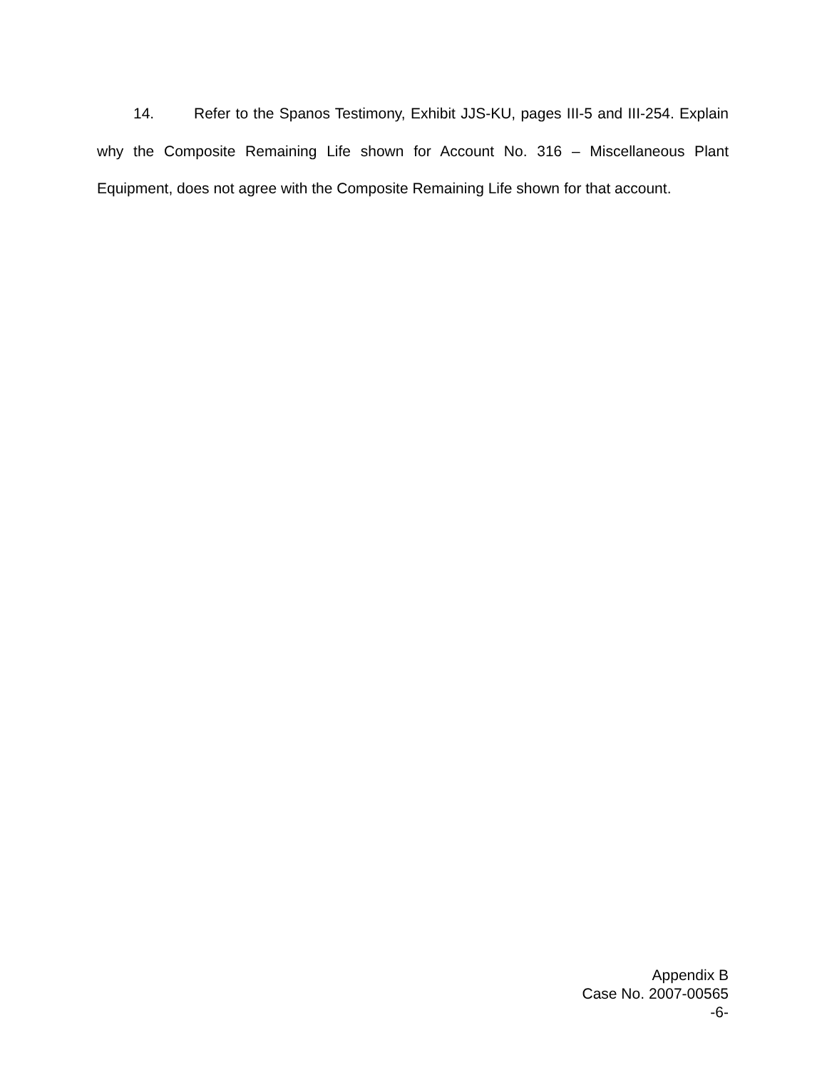14. Refer to the Spanos Testimony, Exhibit JJS-KU, pages III-5 and III-254. Explain why the Composite Remaining Life shown for Account No. 316 – Miscellaneous Plant Equipment, does not agree with the Composite Remaining Life shown for that account.
Appendix B
Case No. 2007-00565
-6-